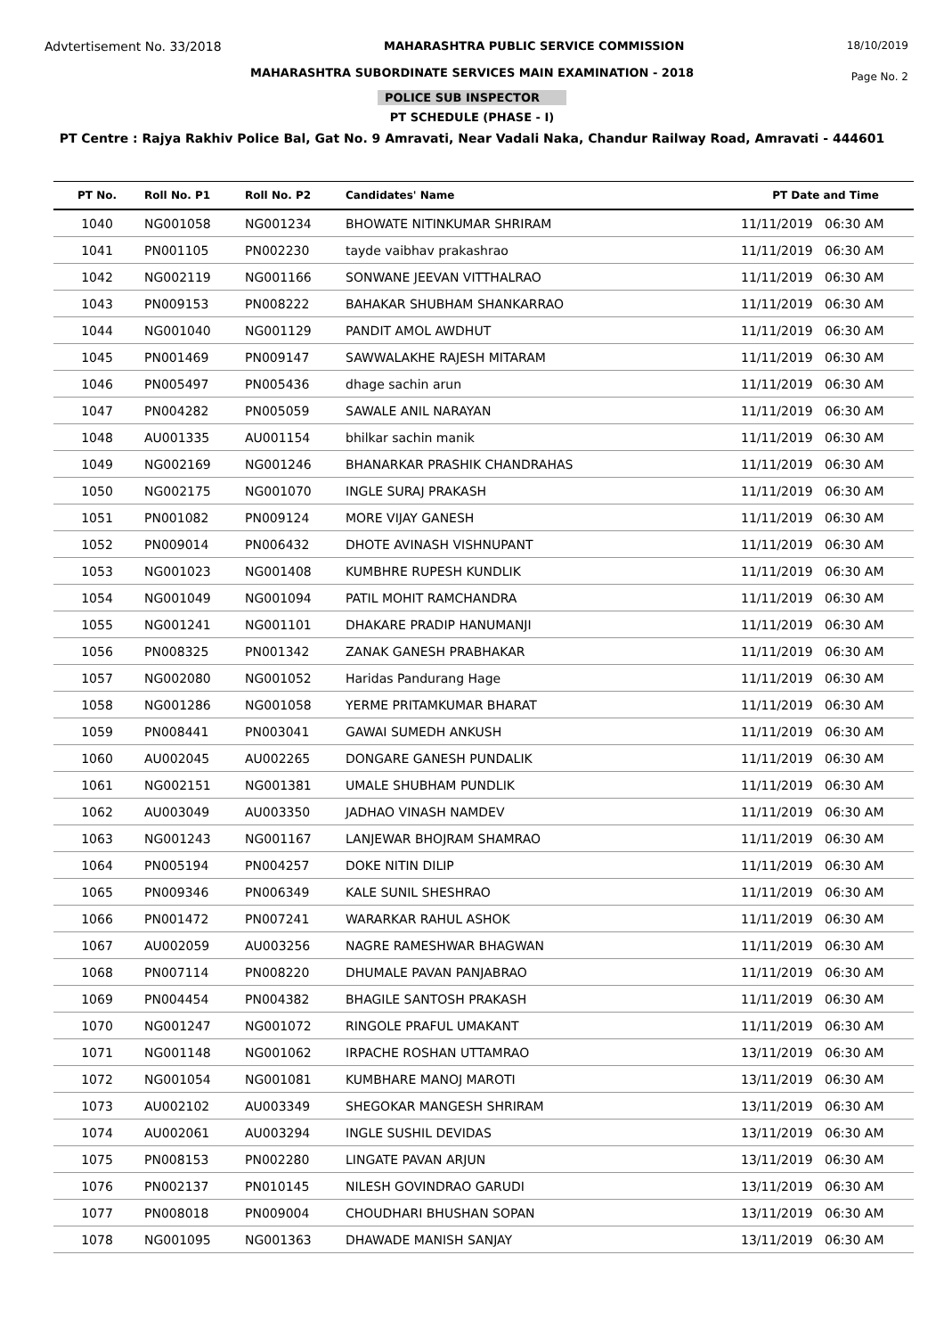Advtertisement No. 33/2018 MAHARASHTRA PUBLIC SERVICE COMMISSION 18/10/2019
MAHARASHTRA SUBORDINATE SERVICES MAIN EXAMINATION - 2018
Page No. 2
POLICE SUB INSPECTOR
PT SCHEDULE (PHASE - I)
PT Centre : Rajya Rakhiv Police Bal, Gat No. 9 Amravati, Near Vadali Naka, Chandur Railway Road, Amravati - 444601
| PT No. | Roll No. P1 | Roll No. P2 | Candidates' Name | PT Date and Time |
| --- | --- | --- | --- | --- |
| 1040 | NG001058 | NG001234 | BHOWATE NITINKUMAR SHRIRAM | 11/11/2019 06:30 AM |
| 1041 | PN001105 | PN002230 | tayde vaibhav prakashrao | 11/11/2019 06:30 AM |
| 1042 | NG002119 | NG001166 | SONWANE JEEVAN VITTHALRAO | 11/11/2019 06:30 AM |
| 1043 | PN009153 | PN008222 | BAHAKAR SHUBHAM SHANKARRAO | 11/11/2019 06:30 AM |
| 1044 | NG001040 | NG001129 | PANDIT AMOL AWDHUT | 11/11/2019 06:30 AM |
| 1045 | PN001469 | PN009147 | SAWWALAKHE RAJESH MITARAM | 11/11/2019 06:30 AM |
| 1046 | PN005497 | PN005436 | dhage sachin arun | 11/11/2019 06:30 AM |
| 1047 | PN004282 | PN005059 | SAWALE ANIL NARAYAN | 11/11/2019 06:30 AM |
| 1048 | AU001335 | AU001154 | bhilkar sachin manik | 11/11/2019 06:30 AM |
| 1049 | NG002169 | NG001246 | BHANARKAR PRASHIK CHANDRAHAS | 11/11/2019 06:30 AM |
| 1050 | NG002175 | NG001070 | INGLE SURAJ PRAKASH | 11/11/2019 06:30 AM |
| 1051 | PN001082 | PN009124 | MORE VIJAY GANESH | 11/11/2019 06:30 AM |
| 1052 | PN009014 | PN006432 | DHOTE AVINASH VISHNUPANT | 11/11/2019 06:30 AM |
| 1053 | NG001023 | NG001408 | KUMBHRE RUPESH KUNDLIK | 11/11/2019 06:30 AM |
| 1054 | NG001049 | NG001094 | PATIL MOHIT RAMCHANDRA | 11/11/2019 06:30 AM |
| 1055 | NG001241 | NG001101 | DHAKARE PRADIP HANUMANJI | 11/11/2019 06:30 AM |
| 1056 | PN008325 | PN001342 | ZANAK GANESH PRABHAKAR | 11/11/2019 06:30 AM |
| 1057 | NG002080 | NG001052 | Haridas Pandurang Hage | 11/11/2019 06:30 AM |
| 1058 | NG001286 | NG001058 | YERME PRITAMKUMAR BHARAT | 11/11/2019 06:30 AM |
| 1059 | PN008441 | PN003041 | GAWAI SUMEDH ANKUSH | 11/11/2019 06:30 AM |
| 1060 | AU002045 | AU002265 | DONGARE GANESH PUNDALIK | 11/11/2019 06:30 AM |
| 1061 | NG002151 | NG001381 | UMALE SHUBHAM PUNDLIK | 11/11/2019 06:30 AM |
| 1062 | AU003049 | AU003350 | JADHAO VINASH NAMDEV | 11/11/2019 06:30 AM |
| 1063 | NG001243 | NG001167 | LANJEWAR BHOJRAM SHAMRAO | 11/11/2019 06:30 AM |
| 1064 | PN005194 | PN004257 | DOKE NITIN DILIP | 11/11/2019 06:30 AM |
| 1065 | PN009346 | PN006349 | KALE SUNIL SHESHRAO | 11/11/2019 06:30 AM |
| 1066 | PN001472 | PN007241 | WARARKAR RAHUL ASHOK | 11/11/2019 06:30 AM |
| 1067 | AU002059 | AU003256 | NAGRE RAMESHWAR BHAGWAN | 11/11/2019 06:30 AM |
| 1068 | PN007114 | PN008220 | DHUMALE PAVAN PANJABRAO | 11/11/2019 06:30 AM |
| 1069 | PN004454 | PN004382 | BHAGILE SANTOSH PRAKASH | 11/11/2019 06:30 AM |
| 1070 | NG001247 | NG001072 | RINGOLE PRAFUL UMAKANT | 11/11/2019 06:30 AM |
| 1071 | NG001148 | NG001062 | IRPACHE ROSHAN UTTAMRAO | 13/11/2019 06:30 AM |
| 1072 | NG001054 | NG001081 | KUMBHARE MANOJ MAROTI | 13/11/2019 06:30 AM |
| 1073 | AU002102 | AU003349 | SHEGOKAR MANGESH SHRIRAM | 13/11/2019 06:30 AM |
| 1074 | AU002061 | AU003294 | INGLE SUSHIL DEVIDAS | 13/11/2019 06:30 AM |
| 1075 | PN008153 | PN002280 | LINGATE PAVAN ARJUN | 13/11/2019 06:30 AM |
| 1076 | PN002137 | PN010145 | NILESH GOVINDRAO GARUDI | 13/11/2019 06:30 AM |
| 1077 | PN008018 | PN009004 | CHOUDHARI BHUSHAN SOPAN | 13/11/2019 06:30 AM |
| 1078 | NG001095 | NG001363 | DHAWADE MANISH SANJAY | 13/11/2019 06:30 AM |